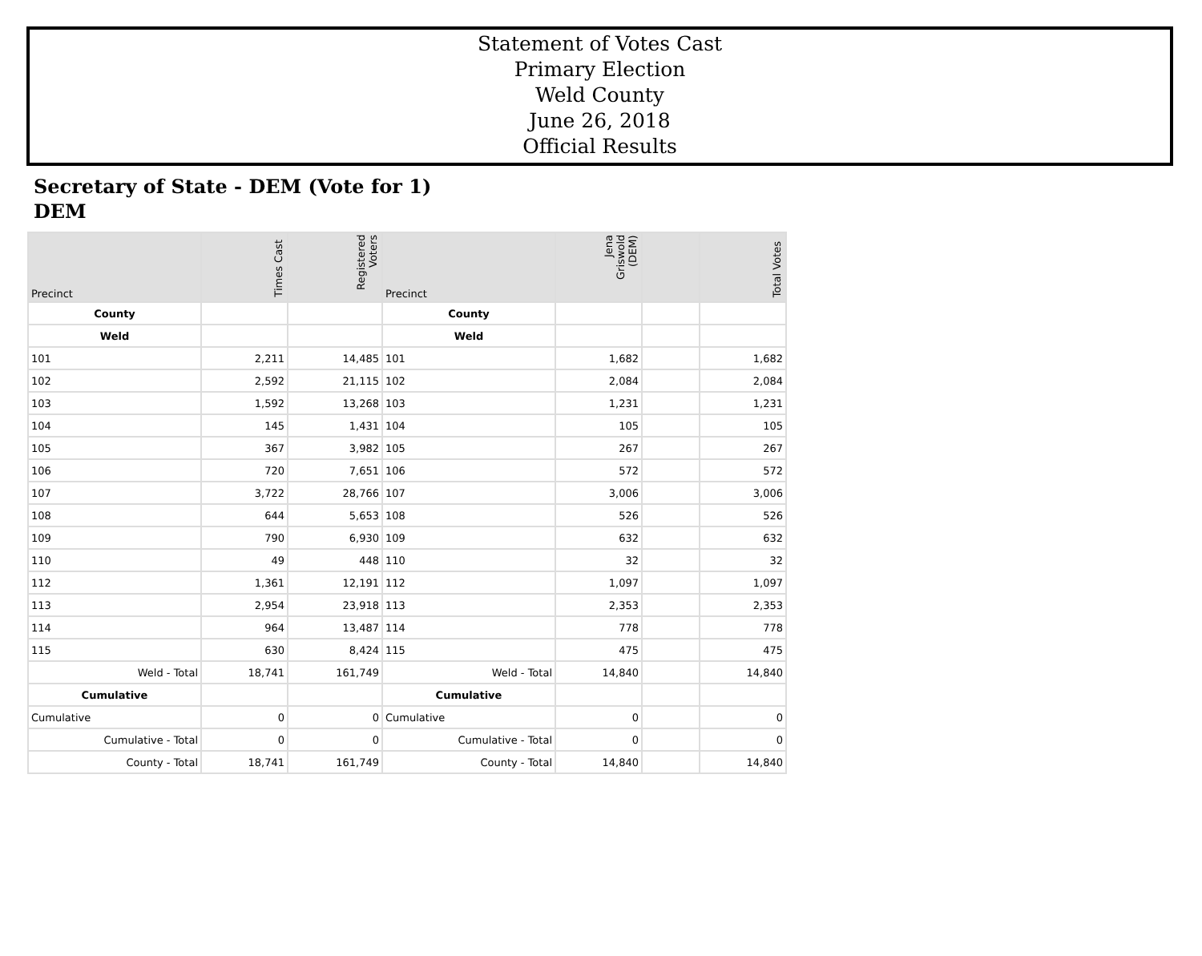Statement of Votes Cast
Primary Election
Weld County
June 26, 2018
Official Results
Secretary of State - DEM (Vote for 1)
DEM
| Precinct | Times Cast | Registered Voters | Precinct | Jena Griswold (DEM) | | Total Votes |
| --- | --- | --- | --- | --- | --- | --- |
| County | | | County | | | |
| Weld | | | Weld | | | |
| 101 | 2,211 | 14,485 | 101 | 1,682 | | 1,682 |
| 102 | 2,592 | 21,115 | 102 | 2,084 | | 2,084 |
| 103 | 1,592 | 13,268 | 103 | 1,231 | | 1,231 |
| 104 | 145 | 1,431 | 104 | 105 | | 105 |
| 105 | 367 | 3,982 | 105 | 267 | | 267 |
| 106 | 720 | 7,651 | 106 | 572 | | 572 |
| 107 | 3,722 | 28,766 | 107 | 3,006 | | 3,006 |
| 108 | 644 | 5,653 | 108 | 526 | | 526 |
| 109 | 790 | 6,930 | 109 | 632 | | 632 |
| 110 | 49 | 448 | 110 | 32 | | 32 |
| 112 | 1,361 | 12,191 | 112 | 1,097 | | 1,097 |
| 113 | 2,954 | 23,918 | 113 | 2,353 | | 2,353 |
| 114 | 964 | 13,487 | 114 | 778 | | 778 |
| 115 | 630 | 8,424 | 115 | 475 | | 475 |
| Weld - Total | 18,741 | 161,749 | Weld - Total | 14,840 | | 14,840 |
| Cumulative | | | Cumulative | | | |
| Cumulative | 0 | 0 | Cumulative | 0 | | 0 |
| Cumulative - Total | 0 | 0 | Cumulative - Total | 0 | | 0 |
| County - Total | 18,741 | 161,749 | County - Total | 14,840 | | 14,840 |